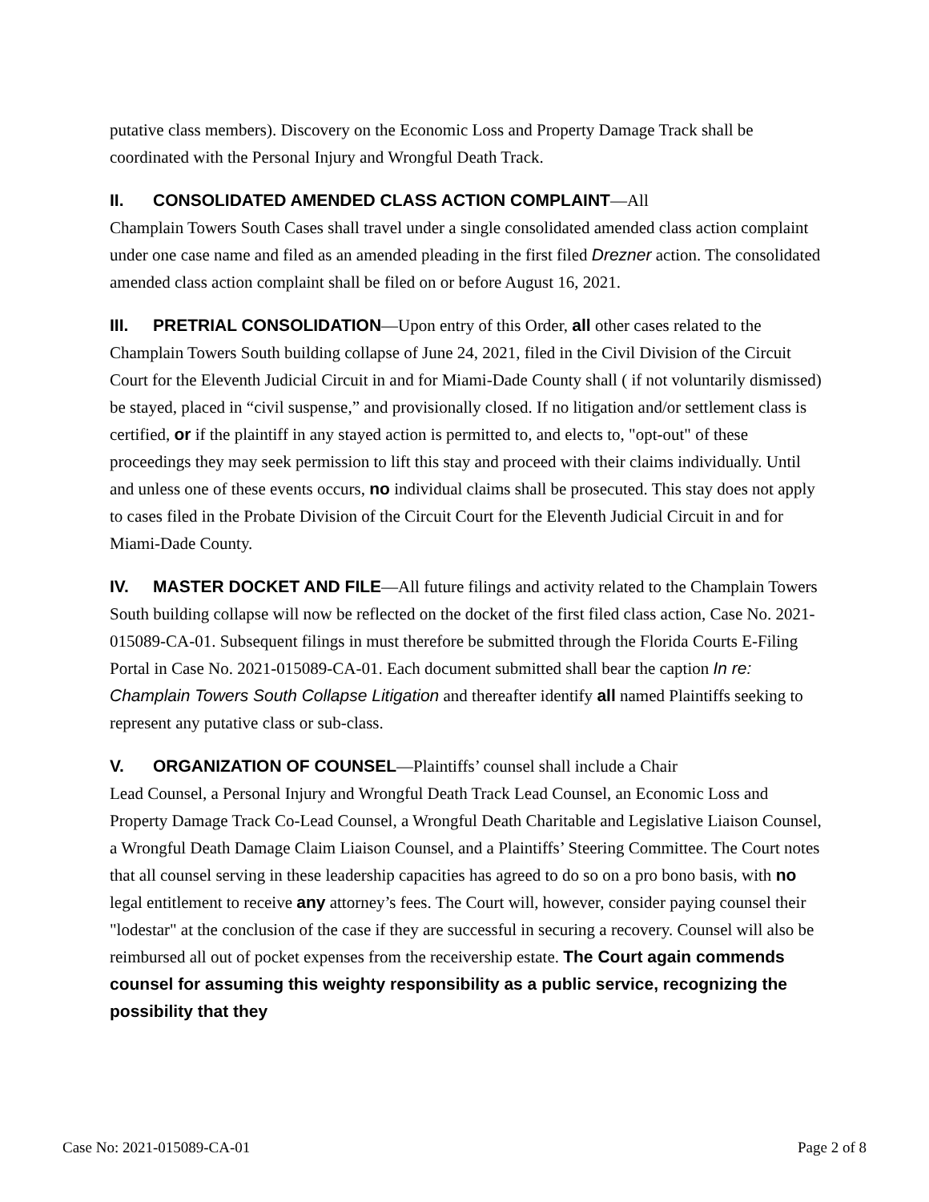putative class members). Discovery on the Economic Loss and Property Damage Track shall be coordinated with the Personal Injury and Wrongful Death Track.
II. CONSOLIDATED AMENDED CLASS ACTION COMPLAINT—All
Champlain Towers South Cases shall travel under a single consolidated amended class action complaint under one case name and filed as an amended pleading in the first filed Drezner action. The consolidated amended class action complaint shall be filed on or before August 16, 2021.
III. PRETRIAL CONSOLIDATION—Upon entry of this Order, all other cases related to the Champlain Towers South building collapse of June 24, 2021, filed in the Civil Division of the Circuit Court for the Eleventh Judicial Circuit in and for Miami-Dade County shall ( if not voluntarily dismissed) be stayed, placed in “civil suspense,” and provisionally closed. If no litigation and/or settlement class is certified, or if the plaintiff in any stayed action is permitted to, and elects to, "opt-out" of these proceedings they may seek permission to lift this stay and proceed with their claims individually. Until and unless one of these events occurs, no individual claims shall be prosecuted. This stay does not apply to cases filed in the Probate Division of the Circuit Court for the Eleventh Judicial Circuit in and for Miami-Dade County.
IV. MASTER DOCKET AND FILE—All future filings and activity related to the Champlain Towers South building collapse will now be reflected on the docket of the first filed class action, Case No. 2021-015089-CA-01. Subsequent filings in must therefore be submitted through the Florida Courts E-Filing Portal in Case No. 2021-015089-CA-01. Each document submitted shall bear the caption In re: Champlain Towers South Collapse Litigation and thereafter identify all named Plaintiffs seeking to represent any putative class or sub-class.
V. ORGANIZATION OF COUNSEL—Plaintiffs’ counsel shall include a Chair
Lead Counsel, a Personal Injury and Wrongful Death Track Lead Counsel, an Economic Loss and Property Damage Track Co-Lead Counsel, a Wrongful Death Charitable and Legislative Liaison Counsel, a Wrongful Death Damage Claim Liaison Counsel, and a Plaintiffs’ Steering Committee. The Court notes that all counsel serving in these leadership capacities has agreed to do so on a pro bono basis, with no legal entitlement to receive any attorney’s fees. The Court will, however, consider paying counsel their "lodestar" at the conclusion of the case if they are successful in securing a recovery. Counsel will also be reimbursed all out of pocket expenses from the receivership estate. The Court again commends counsel for assuming this weighty responsibility as a public service, recognizing the possibility that they
Case No: 2021-015089-CA-01 Page 2 of 8